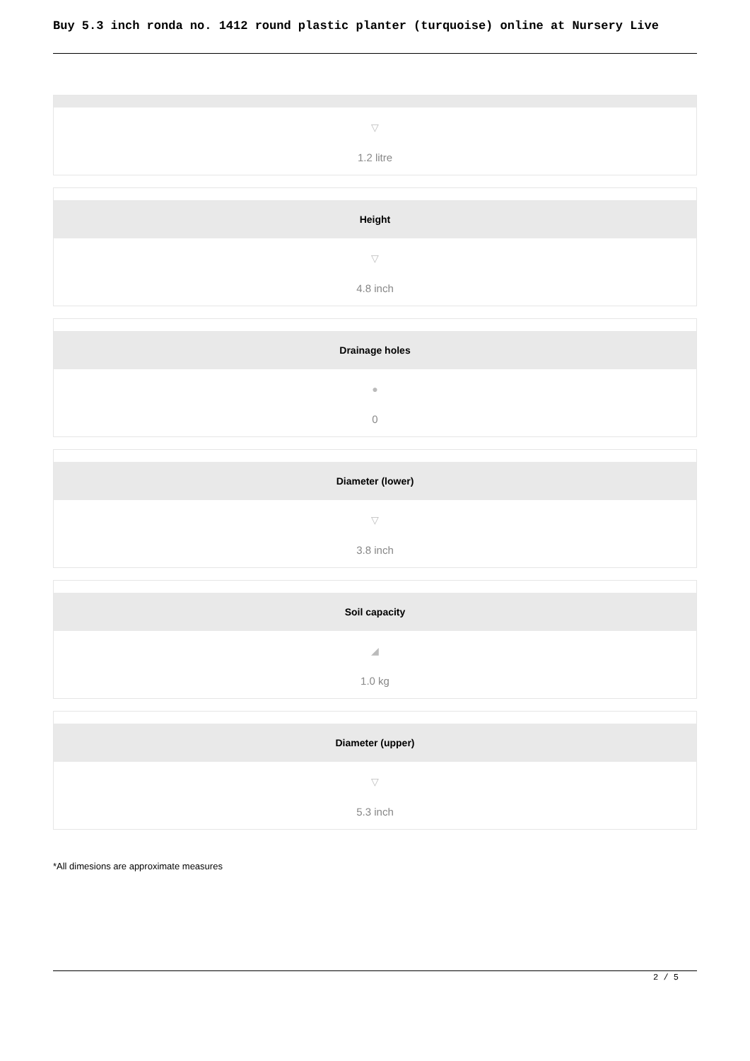Buy 5.3 inch ronda no. 1412 round plastic planter (turquoise) online at Nursery Live
▽
1.2 litre
Height
▽
4.8 inch
Drainage holes
●
0
Diameter (lower)
▽
3.8 inch
Soil capacity
◢
1.0 kg
Diameter (upper)
▽
5.3 inch
*All dimesions are approximate measures
2 / 5